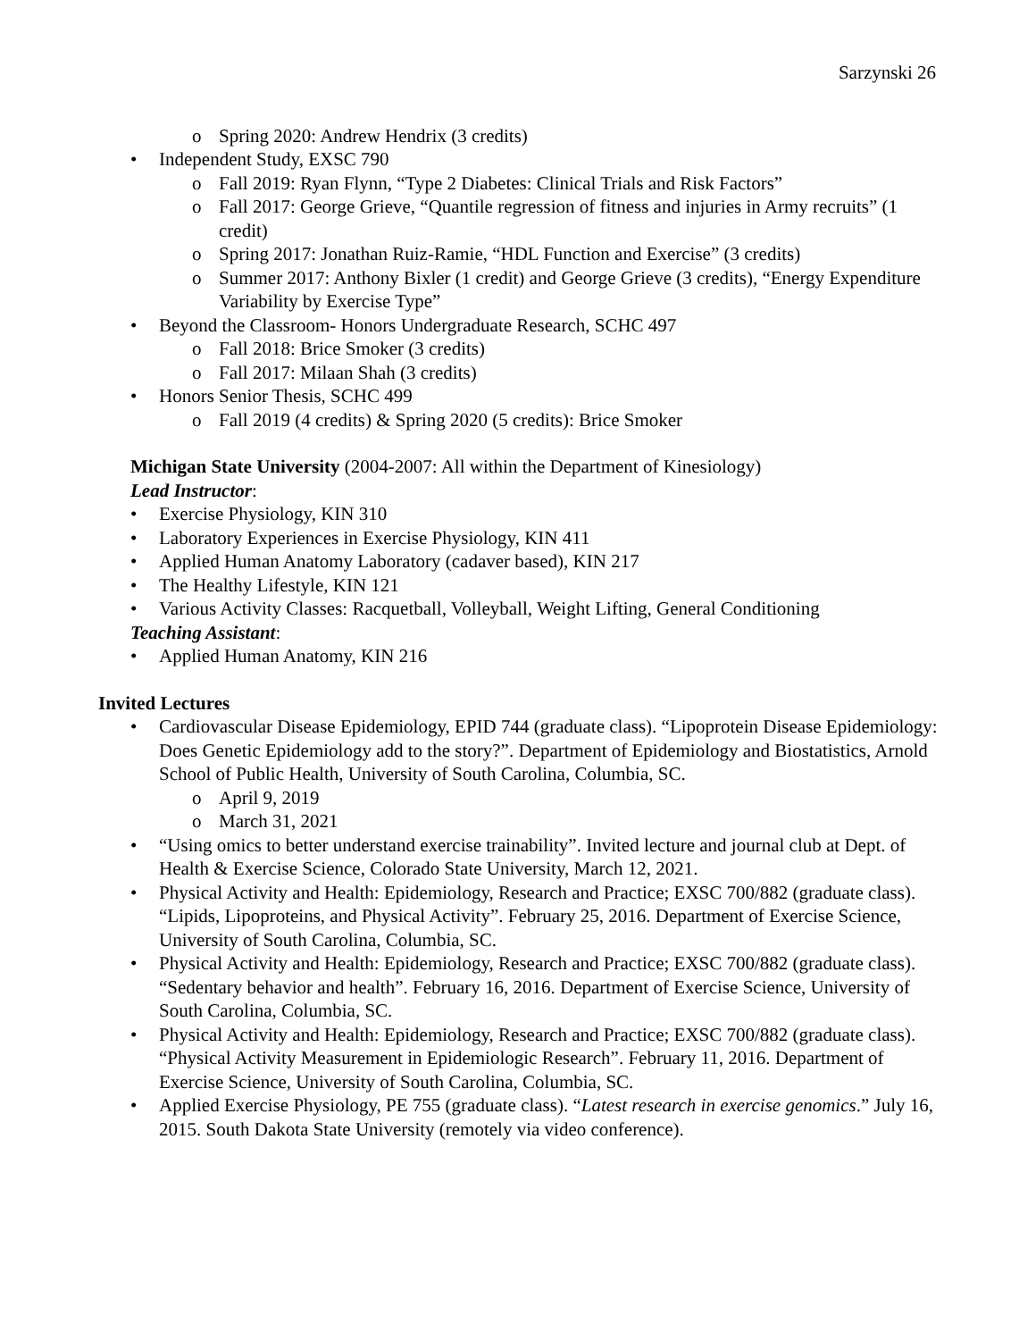Sarzynski 26
Spring 2020: Andrew Hendrix (3 credits)
Independent Study, EXSC 790
Fall 2019: Ryan Flynn, “Type 2 Diabetes: Clinical Trials and Risk Factors”
Fall 2017: George Grieve, “Quantile regression of fitness and injuries in Army recruits” (1 credit)
Spring 2017: Jonathan Ruiz-Ramie, “HDL Function and Exercise” (3 credits)
Summer 2017: Anthony Bixler (1 credit) and George Grieve (3 credits), “Energy Expenditure Variability by Exercise Type”
Beyond the Classroom- Honors Undergraduate Research, SCHC 497
Fall 2018: Brice Smoker (3 credits)
Fall 2017: Milaan Shah (3 credits)
Honors Senior Thesis, SCHC 499
Fall 2019 (4 credits) & Spring 2020 (5 credits): Brice Smoker
Michigan State University (2004-2007: All within the Department of Kinesiology)
Lead Instructor:
Exercise Physiology, KIN 310
Laboratory Experiences in Exercise Physiology, KIN 411
Applied Human Anatomy Laboratory (cadaver based), KIN 217
The Healthy Lifestyle, KIN 121
Various Activity Classes: Racquetball, Volleyball, Weight Lifting, General Conditioning
Teaching Assistant:
Applied Human Anatomy, KIN 216
Invited Lectures
Cardiovascular Disease Epidemiology, EPID 744 (graduate class). “Lipoprotein Disease Epidemiology: Does Genetic Epidemiology add to the story?”. Department of Epidemiology and Biostatistics, Arnold School of Public Health, University of South Carolina, Columbia, SC.
April 9, 2019
March 31, 2021
“Using omics to better understand exercise trainability”. Invited lecture and journal club at Dept. of Health & Exercise Science, Colorado State University, March 12, 2021.
Physical Activity and Health: Epidemiology, Research and Practice; EXSC 700/882 (graduate class). “Lipids, Lipoproteins, and Physical Activity”. February 25, 2016. Department of Exercise Science, University of South Carolina, Columbia, SC.
Physical Activity and Health: Epidemiology, Research and Practice; EXSC 700/882 (graduate class). “Sedentary behavior and health”. February 16, 2016. Department of Exercise Science, University of South Carolina, Columbia, SC.
Physical Activity and Health: Epidemiology, Research and Practice; EXSC 700/882 (graduate class). “Physical Activity Measurement in Epidemiologic Research”. February 11, 2016. Department of Exercise Science, University of South Carolina, Columbia, SC.
Applied Exercise Physiology, PE 755 (graduate class). “Latest research in exercise genomics.” July 16, 2015. South Dakota State University (remotely via video conference).